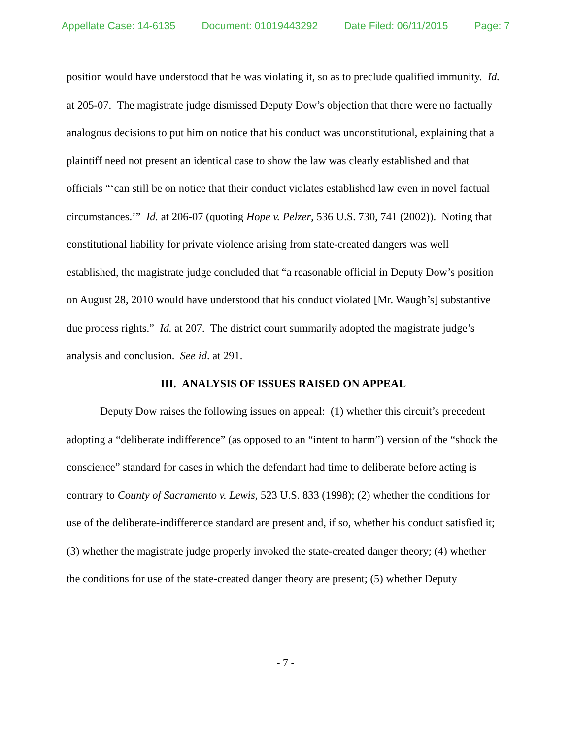Appellate Case: 14-6135 Document: 01019443292 Date Filed: 06/11/2015 Page: 7
position would have understood that he was violating it, so as to preclude qualified immunity. Id. at 205-07. The magistrate judge dismissed Deputy Dow’s objection that there were no factually analogous decisions to put him on notice that his conduct was unconstitutional, explaining that a plaintiff need not present an identical case to show the law was clearly established and that officials “‘can still be on notice that their conduct violates established law even in novel factual circumstances.’” Id. at 206-07 (quoting Hope v. Pelzer, 536 U.S. 730, 741 (2002)). Noting that constitutional liability for private violence arising from state-created dangers was well established, the magistrate judge concluded that “a reasonable official in Deputy Dow’s position on August 28, 2010 would have understood that his conduct violated [Mr. Waugh’s] substantive due process rights.” Id. at 207. The district court summarily adopted the magistrate judge’s analysis and conclusion. See id. at 291.
III. ANALYSIS OF ISSUES RAISED ON APPEAL
Deputy Dow raises the following issues on appeal: (1) whether this circuit’s precedent adopting a “deliberate indifference” (as opposed to an “intent to harm”) version of the “shock the conscience” standard for cases in which the defendant had time to deliberate before acting is contrary to County of Sacramento v. Lewis, 523 U.S. 833 (1998); (2) whether the conditions for use of the deliberate-indifference standard are present and, if so, whether his conduct satisfied it; (3) whether the magistrate judge properly invoked the state-created danger theory; (4) whether the conditions for use of the state-created danger theory are present; (5) whether Deputy
- 7 -